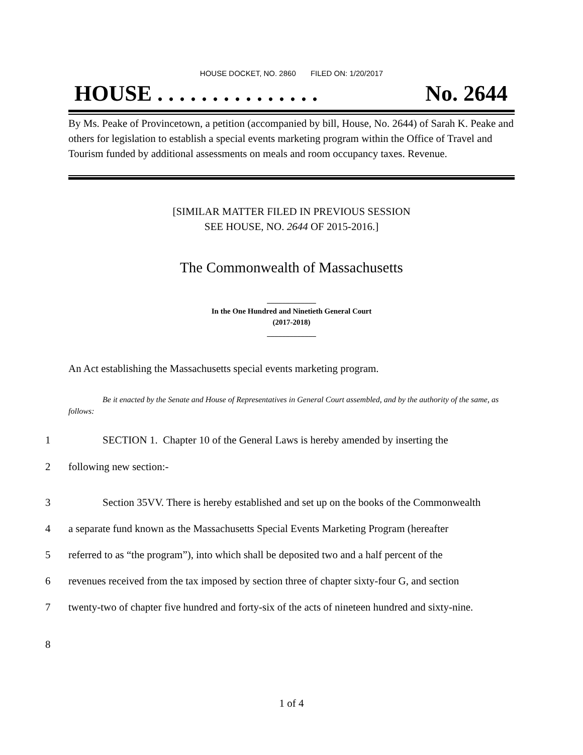HOUSE DOCKET, NO. 2860 FILED ON: 1/20/2017
HOUSE . . . . . . . . . . . . . . . No. 2644
By Ms. Peake of Provincetown, a petition (accompanied by bill, House, No. 2644) of Sarah K. Peake and others for legislation to establish a special events marketing program within the Office of Travel and Tourism funded by additional assessments on meals and room occupancy taxes. Revenue.
[SIMILAR MATTER FILED IN PREVIOUS SESSION
SEE HOUSE, NO. 2644 OF 2015-2016.]
The Commonwealth of Massachusetts
_____________
In the One Hundred and Ninetieth General Court
(2017-2018)
_____________
An Act establishing the Massachusetts special events marketing program.
Be it enacted by the Senate and House of Representatives in General Court assembled, and by the authority of the same, as follows:
1 SECTION 1. Chapter 10 of the General Laws is hereby amended by inserting the
2 following new section:-
3 Section 35VV. There is hereby established and set up on the books of the Commonwealth
4 a separate fund known as the Massachusetts Special Events Marketing Program (hereafter
5 referred to as “the program”), into which shall be deposited two and a half percent of the
6 revenues received from the tax imposed by section three of chapter sixty-four G, and section
7 twenty-two of chapter five hundred and forty-six of the acts of nineteen hundred and sixty-nine.
8
1 of 4